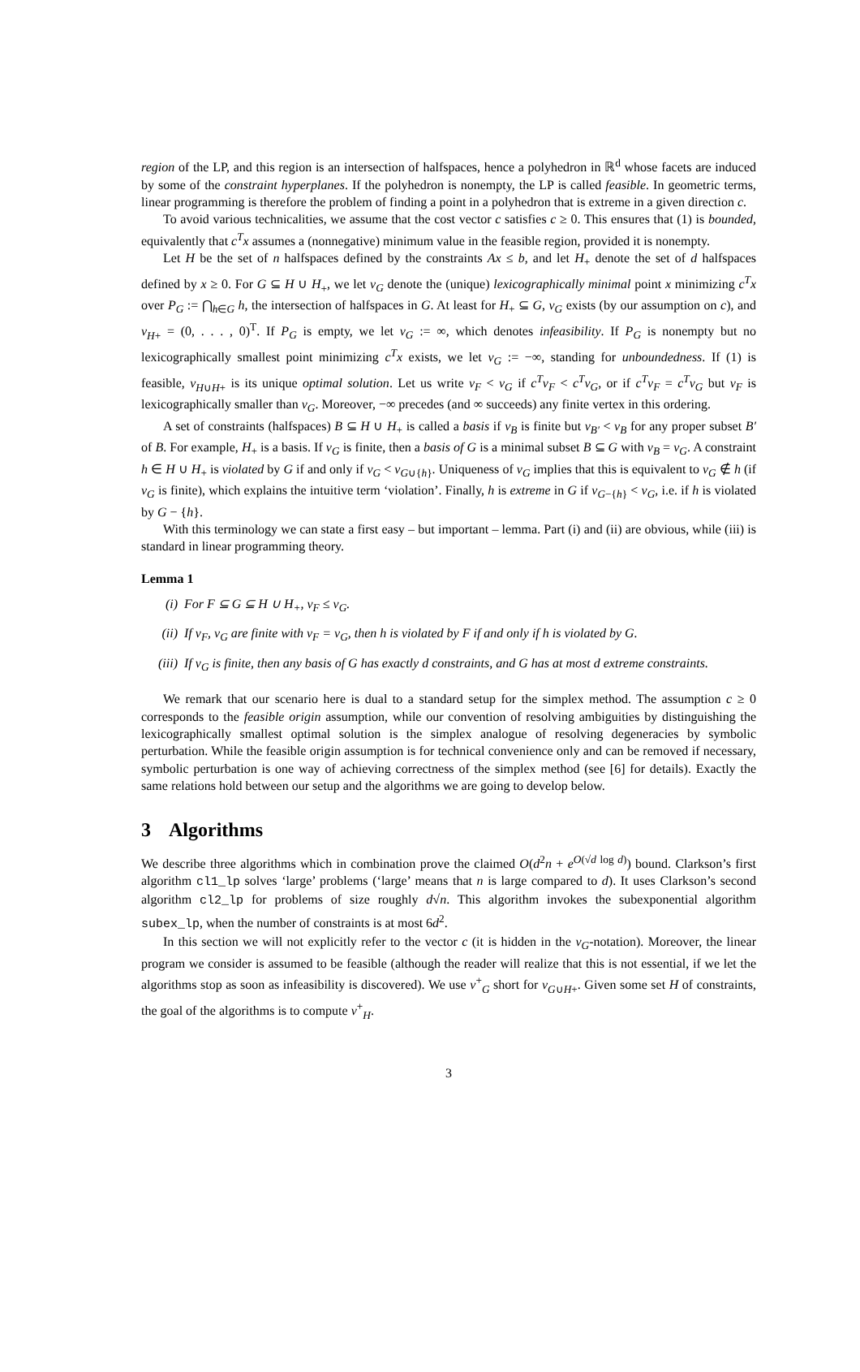region of the LP, and this region is an intersection of halfspaces, hence a polyhedron in ℝ<sup>d</sup> whose facets are induced by some of the constraint hyperplanes. If the polyhedron is nonempty, the LP is called feasible. In geometric terms, linear programming is therefore the problem of finding a point in a polyhedron that is extreme in a given direction c.
To avoid various technicalities, we assume that the cost vector c satisfies c ≥ 0. This ensures that (1) is bounded, equivalently that c<sup>T</sup>x assumes a (nonnegative) minimum value in the feasible region, provided it is nonempty.
Let H be the set of n halfspaces defined by the constraints Ax ≤ b, and let H<sub>+</sub> denote the set of d halfspaces defined by x ≥ 0. For G ⊆ H ∪ H<sub>+</sub>, we let v<sub>G</sub> denote the (unique) lexicographically minimal point x minimizing c<sup>T</sup>x over P<sub>G</sub> := ⋂<sub>h∈G</sub> h, the intersection of halfspaces in G. At least for H<sub>+</sub> ⊆ G, v<sub>G</sub> exists (by our assumption on c), and v<sub>H+</sub> = (0, . . . , 0)<sup>T</sup>. If P<sub>G</sub> is empty, we let v<sub>G</sub> := ∞, which denotes infeasibility. If P<sub>G</sub> is nonempty but no lexicographically smallest point minimizing c<sup>T</sup>x exists, we let v<sub>G</sub> := −∞, standing for unboundedness. If (1) is feasible, v<sub>H∪H+</sub> is its unique optimal solution. Let us write v<sub>F</sub> < v<sub>G</sub> if c<sup>T</sup>v<sub>F</sub> < c<sup>T</sup>v<sub>G</sub>, or if c<sup>T</sup>v<sub>F</sub> = c<sup>T</sup>v<sub>G</sub> but v<sub>F</sub> is lexicographically smaller than v<sub>G</sub>. Moreover, −∞ precedes (and ∞ succeeds) any finite vertex in this ordering.
A set of constraints (halfspaces) B ⊆ H ∪ H<sub>+</sub> is called a basis if v<sub>B</sub> is finite but v<sub>B′</sub> < v<sub>B</sub> for any proper subset B′ of B. For example, H<sub>+</sub> is a basis. If v<sub>G</sub> is finite, then a basis of G is a minimal subset B ⊆ G with v<sub>B</sub> = v<sub>G</sub>. A constraint h ∈ H ∪ H<sub>+</sub> is violated by G if and only if v<sub>G</sub> < v<sub>G∪{h}</sub>. Uniqueness of v<sub>G</sub> implies that this is equivalent to v<sub>G</sub> ∉ h (if v<sub>G</sub> is finite), which explains the intuitive term ‘violation’. Finally, h is extreme in G if v<sub>G−{h}</sub> < v<sub>G</sub>, i.e. if h is violated by G − {h}.
With this terminology we can state a first easy – but important – lemma. Part (i) and (ii) are obvious, while (iii) is standard in linear programming theory.
Lemma 1
(i) For F ⊆ G ⊆ H ∪ H<sub>+</sub>, v<sub>F</sub> ≤ v<sub>G</sub>.
(ii) If v<sub>F</sub>, v<sub>G</sub> are finite with v<sub>F</sub> = v<sub>G</sub>, then h is violated by F if and only if h is violated by G.
(iii) If v<sub>G</sub> is finite, then any basis of G has exactly d constraints, and G has at most d extreme constraints.
We remark that our scenario here is dual to a standard setup for the simplex method. The assumption c ≥ 0 corresponds to the feasible origin assumption, while our convention of resolving ambiguities by distinguishing the lexicographically smallest optimal solution is the simplex analogue of resolving degeneracies by symbolic perturbation. While the feasible origin assumption is for technical convenience only and can be removed if necessary, symbolic perturbation is one way of achieving correctness of the simplex method (see [6] for details). Exactly the same relations hold between our setup and the algorithms we are going to develop below.
3 Algorithms
We describe three algorithms which in combination prove the claimed O(d<sup>2</sup>n + e<sup>O(√d log d)</sup>) bound. Clarkson’s first algorithm cl1_lp solves ‘large’ problems (‘large’ means that n is large compared to d). It uses Clarkson’s second algorithm cl2_lp for problems of size roughly d√n. This algorithm invokes the subexponential algorithm subex_lp, when the number of constraints is at most 6d<sup>2</sup>.
In this section we will not explicitly refer to the vector c (it is hidden in the v<sub>G</sub>-notation). Moreover, the linear program we consider is assumed to be feasible (although the reader will realize that this is not essential, if we let the algorithms stop as soon as infeasibility is discovered). We use v<sup>+</sup><sub>G</sub> short for v<sub>G∪H+</sub>. Given some set H of constraints, the goal of the algorithms is to compute v<sup>+</sup><sub>H</sub>.
3